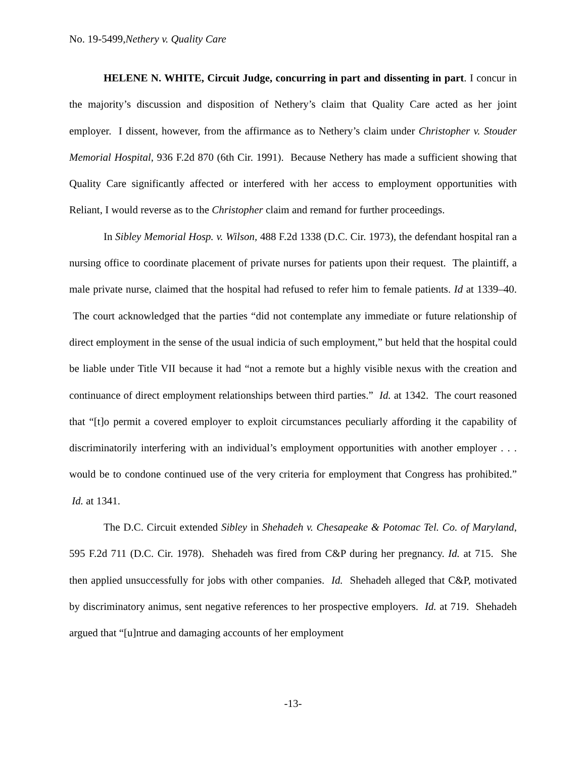No. 19-5499,Nethery v. Quality Care
HELENE N. WHITE, Circuit Judge, concurring in part and dissenting in part. I concur in the majority’s discussion and disposition of Nethery’s claim that Quality Care acted as her joint employer. I dissent, however, from the affirmance as to Nethery’s claim under Christopher v. Stouder Memorial Hospital, 936 F.2d 870 (6th Cir. 1991). Because Nethery has made a sufficient showing that Quality Care significantly affected or interfered with her access to employment opportunities with Reliant, I would reverse as to the Christopher claim and remand for further proceedings.
In Sibley Memorial Hosp. v. Wilson, 488 F.2d 1338 (D.C. Cir. 1973), the defendant hospital ran a nursing office to coordinate placement of private nurses for patients upon their request. The plaintiff, a male private nurse, claimed that the hospital had refused to refer him to female patients. Id at 1339–40. The court acknowledged that the parties “did not contemplate any immediate or future relationship of direct employment in the sense of the usual indicia of such employment,” but held that the hospital could be liable under Title VII because it had “not a remote but a highly visible nexus with the creation and continuance of direct employment relationships between third parties.” Id. at 1342. The court reasoned that “[t]o permit a covered employer to exploit circumstances peculiarly affording it the capability of discriminatorily interfering with an individual’s employment opportunities with another employer . . . would be to condone continued use of the very criteria for employment that Congress has prohibited.” Id. at 1341.
The D.C. Circuit extended Sibley in Shehadeh v. Chesapeake & Potomac Tel. Co. of Maryland, 595 F.2d 711 (D.C. Cir. 1978). Shehadeh was fired from C&P during her pregnancy. Id. at 715. She then applied unsuccessfully for jobs with other companies. Id. Shehadeh alleged that C&P, motivated by discriminatory animus, sent negative references to her prospective employers. Id. at 719. Shehadeh argued that “[u]ntrue and damaging accounts of her employment
-13-